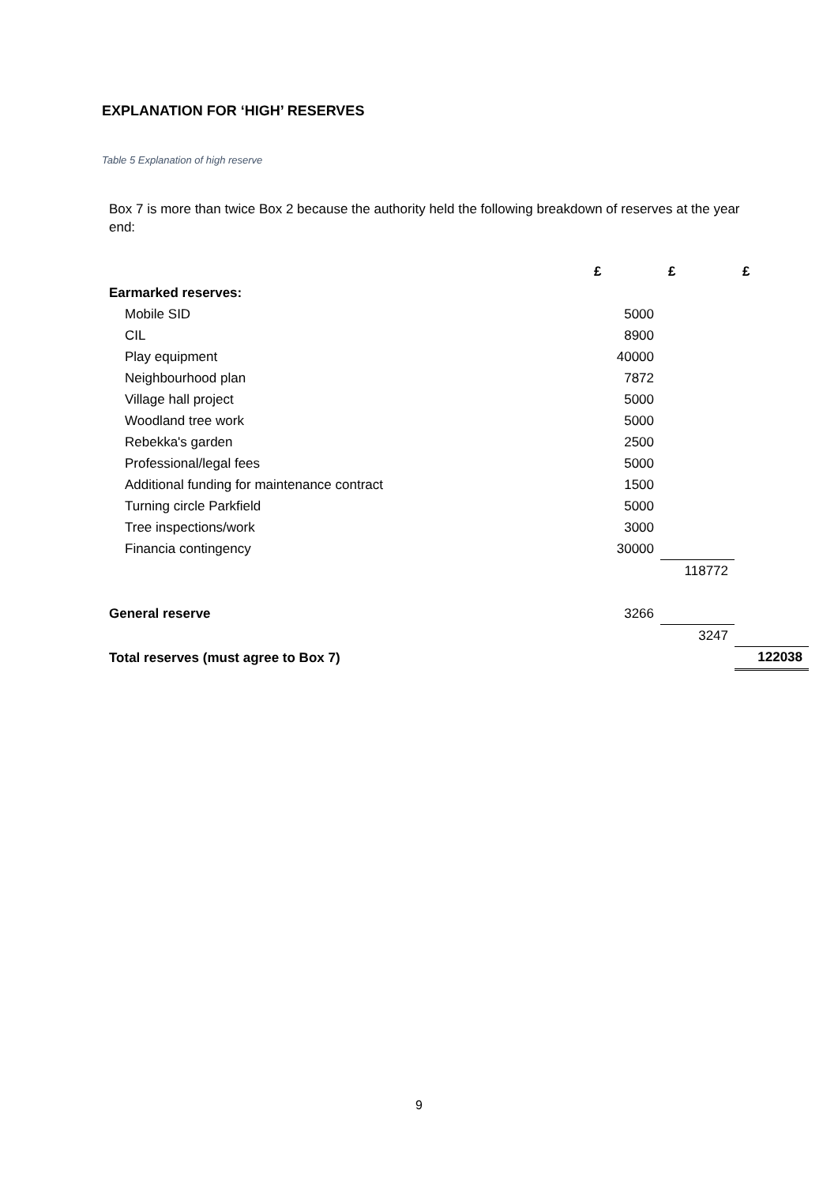EXPLANATION FOR ‘HIGH’ RESERVES
Table 5 Explanation of high reserve
Box 7 is more than twice Box 2 because the authority held the following breakdown of reserves at the year end:
| | £ | £ | £ |
| Earmarked reserves: | | | |
| Mobile SID | 5000 | | |
| CIL | 8900 | | |
| Play equipment | 40000 | | |
| Neighbourhood plan | 7872 | | |
| Village hall project | 5000 | | |
| Woodland tree work | 5000 | | |
| Rebekka's garden | 2500 | | |
| Professional/legal fees | 5000 | | |
| Additional funding for maintenance contract | 1500 | | |
| Turning circle Parkfield | 5000 | | |
| Tree inspections/work | 3000 | | |
| Financia contingency | 30000 | | |
| | | 118772 | |
| General reserve | 3266 | | |
| | | 3247 | |
| Total reserves (must agree to Box 7) | | | 122038 |
9